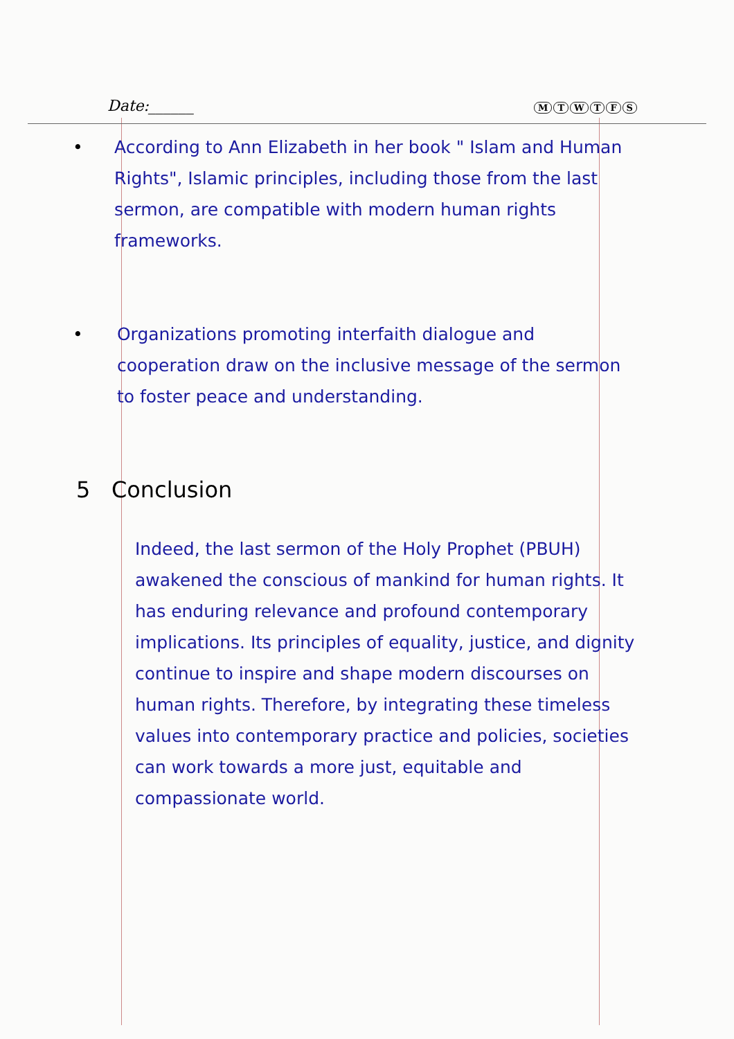Date:______
MTWTFS
• According to Ann Elizabeth in her book " Islam and Human Rights", Islamic principles, including those from the last sermon, are compatible with modern human rights frameworks.
• Organizations promoting interfaith dialogue and cooperation draw on the inclusive message of the sermon to foster peace and understanding.
5 Conclusion
Indeed, the last sermon of the Holy Prophet (PBUH) awakened the conscious of mankind for human rights. It has enduring relevance and profound contemporary implications. Its principles of equality, justice, and dignity continue to inspire and shape modern discourses on human rights. Therefore, by integrating these timeless values into contemporary practice and policies, societies can work towards a more just, equitable and compassionate world.